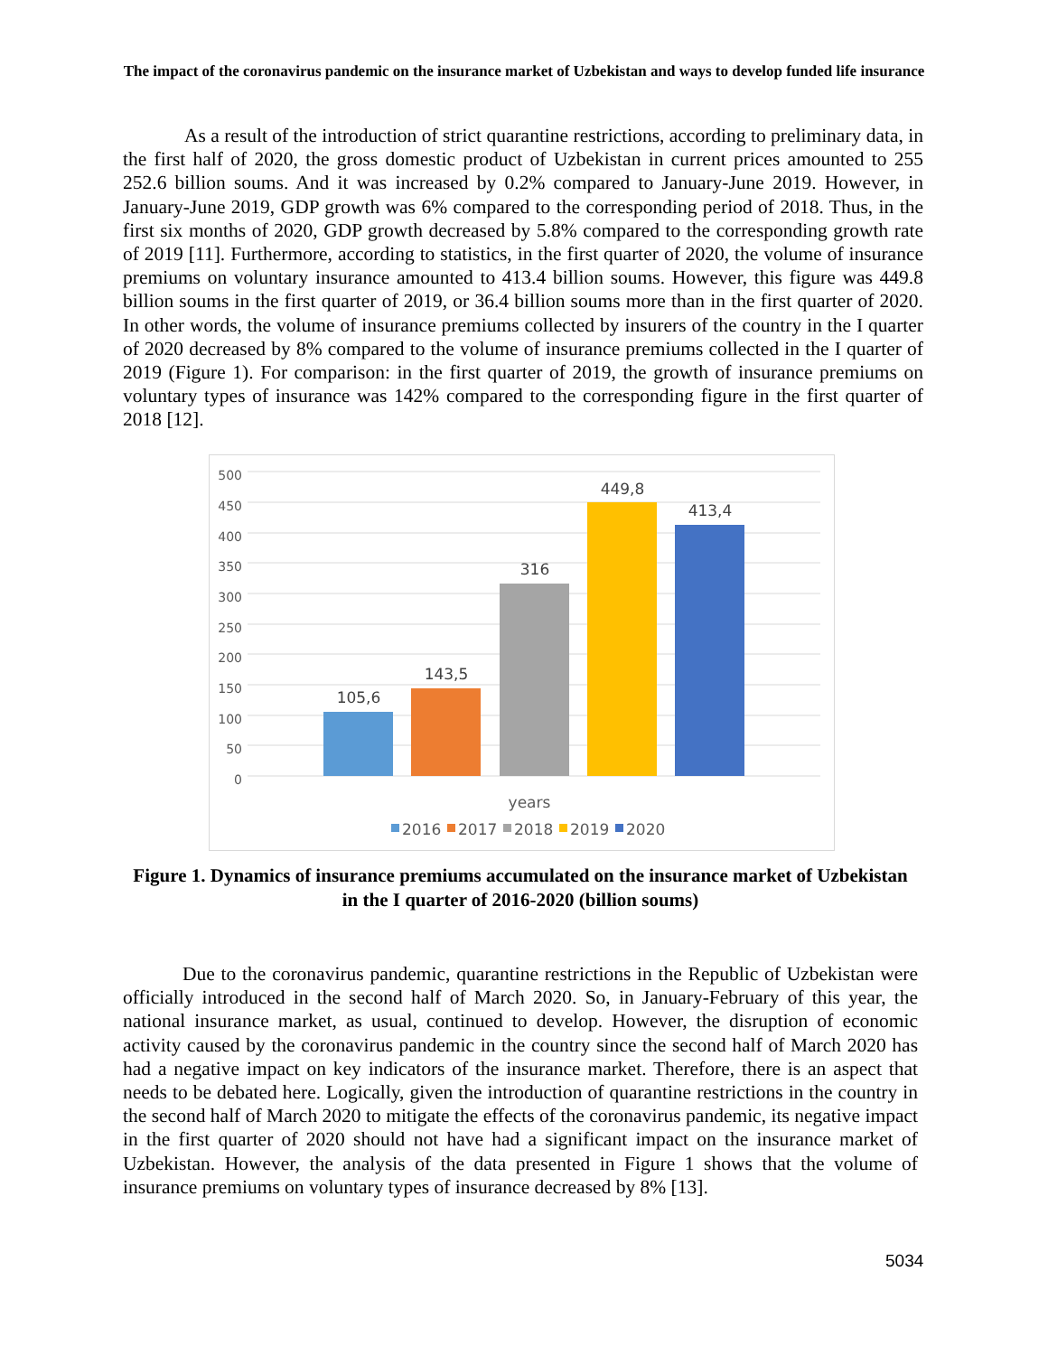The impact of the coronavirus pandemic on the insurance market of Uzbekistan and ways to develop funded life insurance
As a result of the introduction of strict quarantine restrictions, according to preliminary data, in the first half of 2020, the gross domestic product of Uzbekistan in current prices amounted to 255 252.6 billion soums. And it was increased by 0.2% compared to January-June 2019. However, in January-June 2019, GDP growth was 6% compared to the corresponding period of 2018. Thus, in the first six months of 2020, GDP growth decreased by 5.8% compared to the corresponding growth rate of 2019 [11]. Furthermore, according to statistics, in the first quarter of 2020, the volume of insurance premiums on voluntary insurance amounted to 413.4 billion soums. However, this figure was 449.8 billion soums in the first quarter of 2019, or 36.4 billion soums more than in the first quarter of 2020. In other words, the volume of insurance premiums collected by insurers of the country in the I quarter of 2020 decreased by 8% compared to the volume of insurance premiums collected in the I quarter of 2019 (Figure 1). For comparison: in the first quarter of 2019, the growth of insurance premiums on voluntary types of insurance was 142% compared to the corresponding figure in the first quarter of 2018 [12].
500
450
400
350
300
250
200
150
100
50
0
105,6
143,5
316
449,8
413,4
years
2016
2017
2018
2019
2020
Figure 1. Dynamics of insurance premiums accumulated on the insurance market of Uzbekistan in the I quarter of 2016-2020 (billion soums)
Due to the coronavirus pandemic, quarantine restrictions in the Republic of Uzbekistan were officially introduced in the second half of March 2020. So, in January-February of this year, the national insurance market, as usual, continued to develop. However, the disruption of economic activity caused by the coronavirus pandemic in the country since the second half of March 2020 has had a negative impact on key indicators of the insurance market. Therefore, there is an aspect that needs to be debated here. Logically, given the introduction of quarantine restrictions in the country in the second half of March 2020 to mitigate the effects of the coronavirus pandemic, its negative impact in the first quarter of 2020 should not have had a significant impact on the insurance market of Uzbekistan. However, the analysis of the data presented in Figure 1 shows that the volume of insurance premiums on voluntary types of insurance decreased by 8% [13].
5034